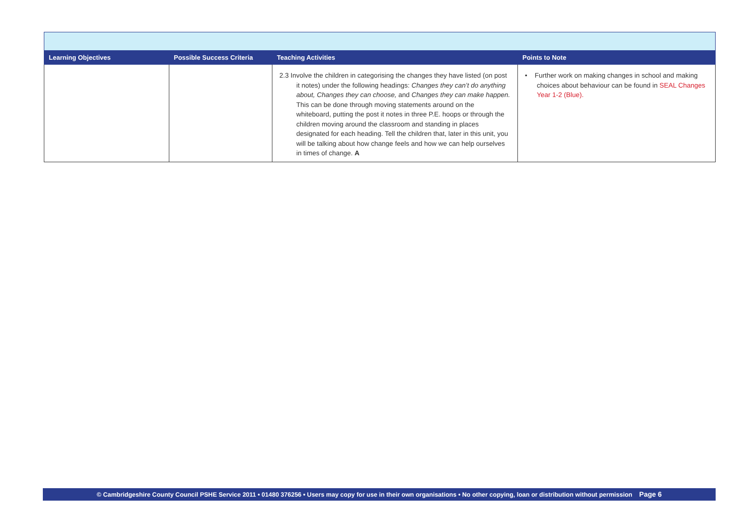| Learning Objectives | Possible Success Criteria | Teaching Activities | Points to Note |
| --- | --- | --- | --- |
| | | 2.3 Involve the children in categorising the changes they have listed (on post it notes) under the following headings: Changes they can’t do anything about, Changes they can choose, and Changes they can make happen. This can be done through moving statements around on the whiteboard, putting the post it notes in three P.E. hoops or through the children moving around the classroom and standing in places designated for each heading. Tell the children that, later in this unit, you will be talking about how change feels and how we can help ourselves in times of change. A | • Further work on making changes in school and making choices about behaviour can be found in SEAL Changes Year 1-2 (Blue). |
© Cambridgeshire County Council PSHE Service 2011 • 01480 376256 • Users may copy for use in their own organisations • No other copying, loan or distribution without permission Page 6